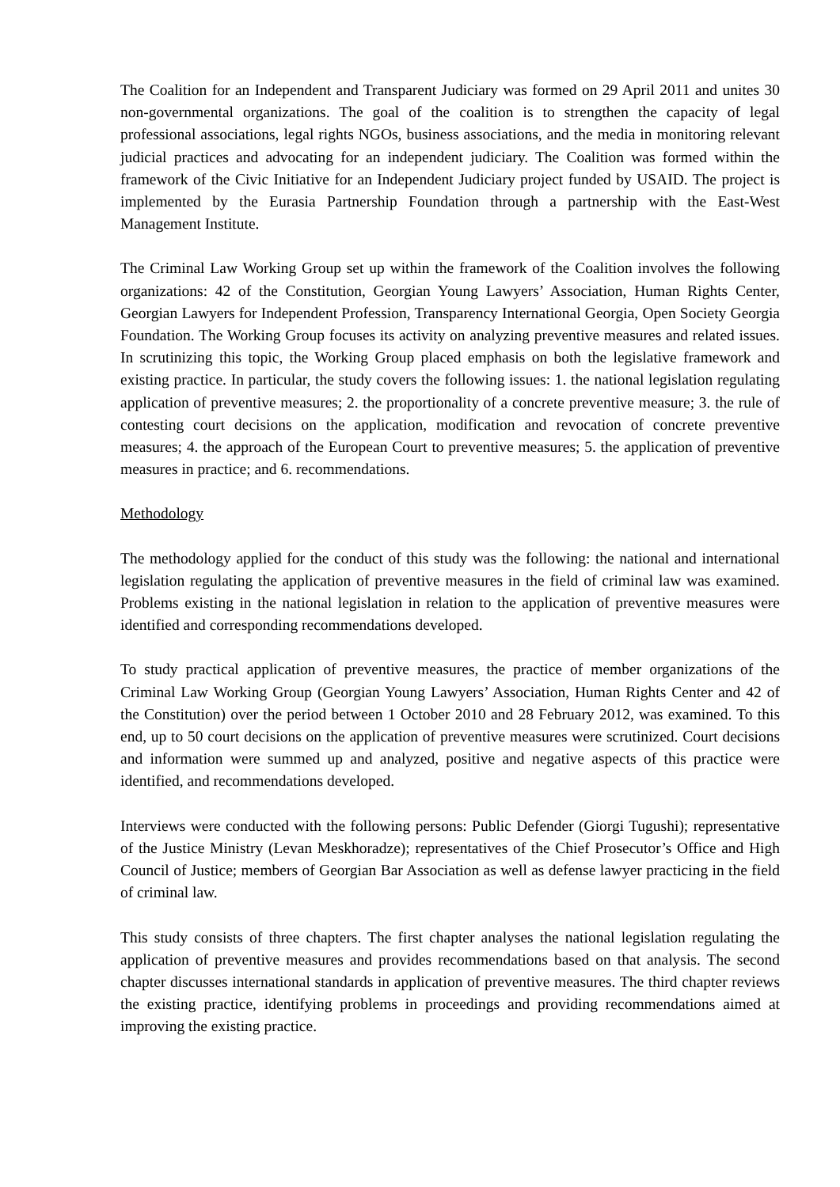The Coalition for an Independent and Transparent Judiciary was formed on 29 April 2011 and unites 30 non-governmental organizations. The goal of the coalition is to strengthen the capacity of legal professional associations, legal rights NGOs, business associations, and the media in monitoring relevant judicial practices and advocating for an independent judiciary. The Coalition was formed within the framework of the Civic Initiative for an Independent Judiciary project funded by USAID. The project is implemented by the Eurasia Partnership Foundation through a partnership with the East-West Management Institute.
The Criminal Law Working Group set up within the framework of the Coalition involves the following organizations: 42 of the Constitution, Georgian Young Lawyers’ Association, Human Rights Center, Georgian Lawyers for Independent Profession, Transparency International Georgia, Open Society Georgia Foundation. The Working Group focuses its activity on analyzing preventive measures and related issues. In scrutinizing this topic, the Working Group placed emphasis on both the legislative framework and existing practice. In particular, the study covers the following issues: 1. the national legislation regulating application of preventive measures; 2. the proportionality of a concrete preventive measure; 3. the rule of contesting court decisions on the application, modification and revocation of concrete preventive measures; 4. the approach of the European Court to preventive measures; 5. the application of preventive measures in practice; and 6. recommendations.
Methodology
The methodology applied for the conduct of this study was the following: the national and international legislation regulating the application of preventive measures in the field of criminal law was examined. Problems existing in the national legislation in relation to the application of preventive measures were identified and corresponding recommendations developed.
To study practical application of preventive measures, the practice of member organizations of the Criminal Law Working Group (Georgian Young Lawyers’ Association, Human Rights Center and 42 of the Constitution) over the period between 1 October 2010 and 28 February 2012, was examined. To this end, up to 50 court decisions on the application of preventive measures were scrutinized. Court decisions and information were summed up and analyzed, positive and negative aspects of this practice were identified, and recommendations developed.
Interviews were conducted with the following persons: Public Defender (Giorgi Tugushi); representative of the Justice Ministry (Levan Meskhoradze); representatives of the Chief Prosecutor’s Office and High Council of Justice; members of Georgian Bar Association as well as defense lawyer practicing in the field of criminal law.
This study consists of three chapters. The first chapter analyses the national legislation regulating the application of preventive measures and provides recommendations based on that analysis. The second chapter discusses international standards in application of preventive measures. The third chapter reviews the existing practice, identifying problems in proceedings and providing recommendations aimed at improving the existing practice.